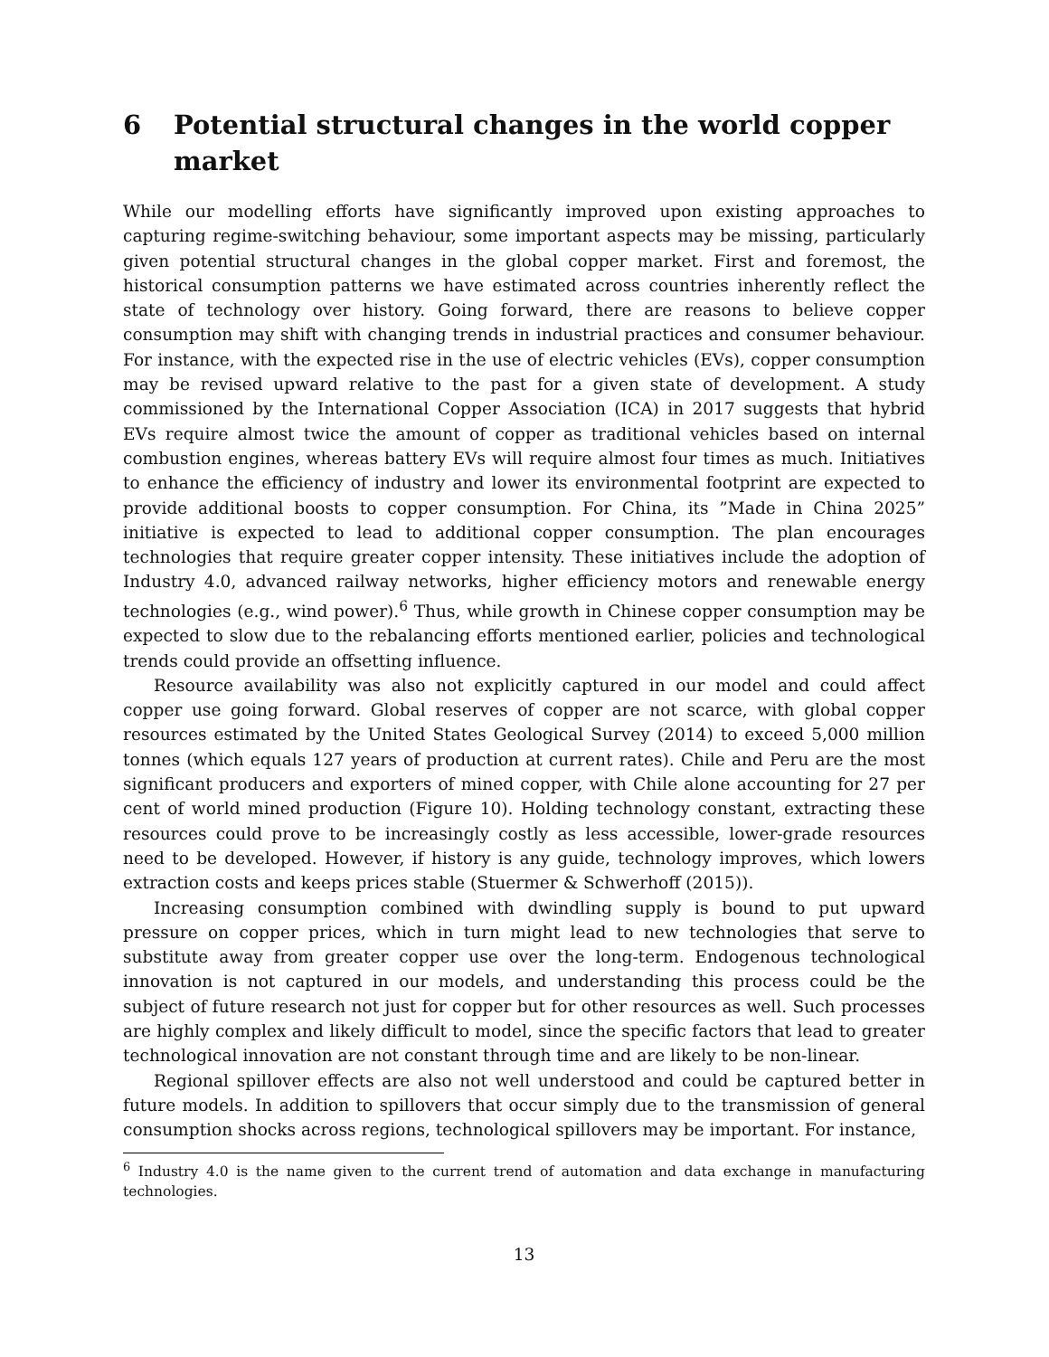6 Potential structural changes in the world copper market
While our modelling efforts have significantly improved upon existing approaches to capturing regime-switching behaviour, some important aspects may be missing, particularly given potential structural changes in the global copper market. First and foremost, the historical consumption patterns we have estimated across countries inherently reflect the state of technology over history. Going forward, there are reasons to believe copper consumption may shift with changing trends in industrial practices and consumer behaviour. For instance, with the expected rise in the use of electric vehicles (EVs), copper consumption may be revised upward relative to the past for a given state of development. A study commissioned by the International Copper Association (ICA) in 2017 suggests that hybrid EVs require almost twice the amount of copper as traditional vehicles based on internal combustion engines, whereas battery EVs will require almost four times as much. Initiatives to enhance the efficiency of industry and lower its environmental footprint are expected to provide additional boosts to copper consumption. For China, its ”Made in China 2025” initiative is expected to lead to additional copper consumption. The plan encourages technologies that require greater copper intensity. These initiatives include the adoption of Industry 4.0, advanced railway networks, higher efficiency motors and renewable energy technologies (e.g., wind power).<sup>6</sup> Thus, while growth in Chinese copper consumption may be expected to slow due to the rebalancing efforts mentioned earlier, policies and technological trends could provide an offsetting influence.
Resource availability was also not explicitly captured in our model and could affect copper use going forward. Global reserves of copper are not scarce, with global copper resources estimated by the United States Geological Survey (2014) to exceed 5,000 million tonnes (which equals 127 years of production at current rates). Chile and Peru are the most significant producers and exporters of mined copper, with Chile alone accounting for 27 per cent of world mined production (Figure 10). Holding technology constant, extracting these resources could prove to be increasingly costly as less accessible, lower-grade resources need to be developed. However, if history is any guide, technology improves, which lowers extraction costs and keeps prices stable (Stuermer & Schwerhoff (2015)).
Increasing consumption combined with dwindling supply is bound to put upward pressure on copper prices, which in turn might lead to new technologies that serve to substitute away from greater copper use over the long-term. Endogenous technological innovation is not captured in our models, and understanding this process could be the subject of future research not just for copper but for other resources as well. Such processes are highly complex and likely difficult to model, since the specific factors that lead to greater technological innovation are not constant through time and are likely to be non-linear.
Regional spillover effects are also not well understood and could be captured better in future models. In addition to spillovers that occur simply due to the transmission of general consumption shocks across regions, technological spillovers may be important. For instance,
<sup>6</sup> Industry 4.0 is the name given to the current trend of automation and data exchange in manufacturing technologies.
13